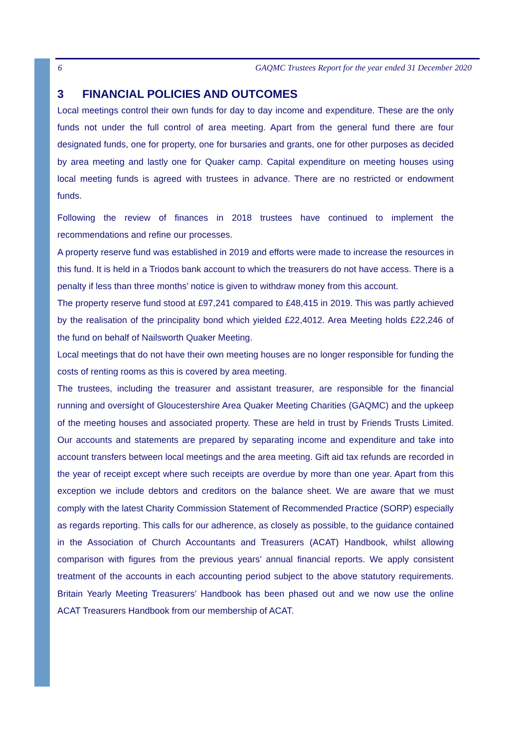6 GAQMC Trustees Report for the year ended 31 December 2020
3 FINANCIAL POLICIES AND OUTCOMES
Local meetings control their own funds for day to day income and expenditure. These are the only funds not under the full control of area meeting. Apart from the general fund there are four designated funds, one for property, one for bursaries and grants, one for other purposes as decided by area meeting and lastly one for Quaker camp. Capital expenditure on meeting houses using local meeting funds is agreed with trustees in advance. There are no restricted or endowment funds.
Following the review of finances in 2018 trustees have continued to implement the recommendations and refine our processes.
A property reserve fund was established in 2019 and efforts were made to increase the resources in this fund. It is held in a Triodos bank account to which the treasurers do not have access. There is a penalty if less than three months’ notice is given to withdraw money from this account.
The property reserve fund stood at £97,241 compared to £48,415 in 2019. This was partly achieved by the realisation of the principality bond which yielded £22,4012. Area Meeting holds £22,246 of the fund on behalf of Nailsworth Quaker Meeting.
Local meetings that do not have their own meeting houses are no longer responsible for funding the costs of renting rooms as this is covered by area meeting.
The trustees, including the treasurer and assistant treasurer, are responsible for the financial running and oversight of Gloucestershire Area Quaker Meeting Charities (GAQMC) and the upkeep of the meeting houses and associated property. These are held in trust by Friends Trusts Limited. Our accounts and statements are prepared by separating income and expenditure and take into account transfers between local meetings and the area meeting. Gift aid tax refunds are recorded in the year of receipt except where such receipts are overdue by more than one year. Apart from this exception we include debtors and creditors on the balance sheet. We are aware that we must comply with the latest Charity Commission Statement of Recommended Practice (SORP) especially as regards reporting. This calls for our adherence, as closely as possible, to the guidance contained in the Association of Church Accountants and Treasurers (ACAT) Handbook, whilst allowing comparison with figures from the previous years’ annual financial reports. We apply consistent treatment of the accounts in each accounting period subject to the above statutory requirements. Britain Yearly Meeting Treasurers’ Handbook has been phased out and we now use the online ACAT Treasurers Handbook from our membership of ACAT.